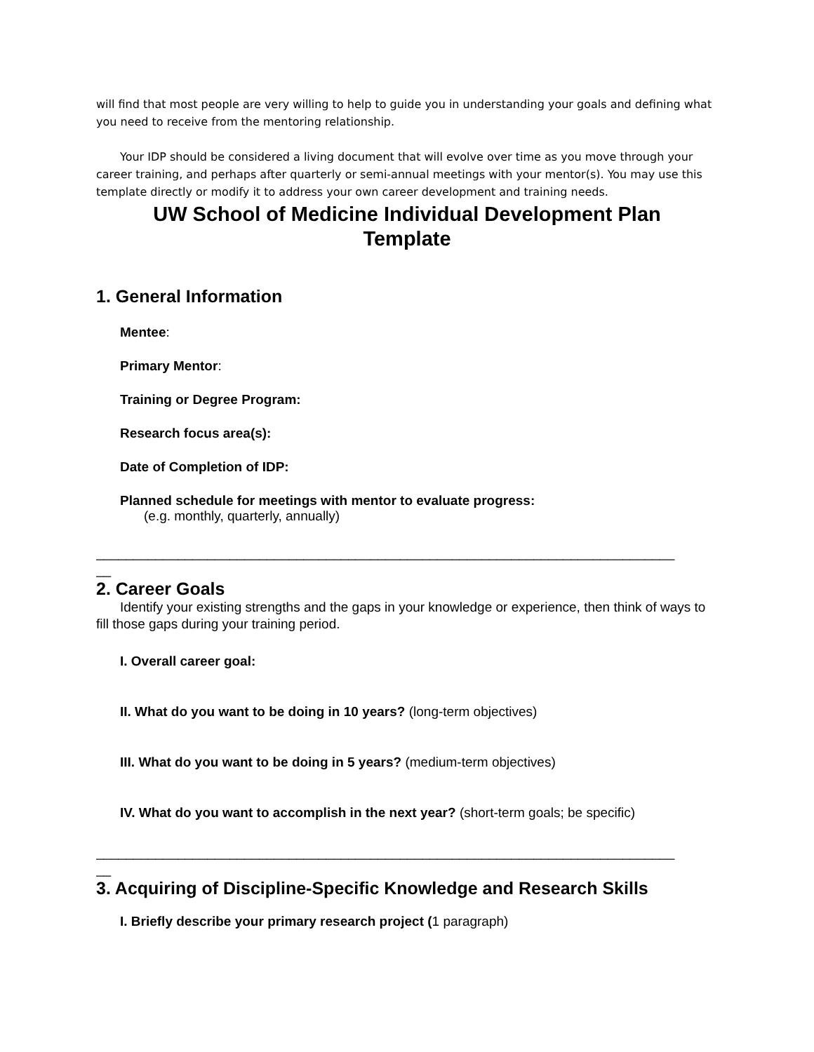will find that most people are very willing to help to guide you in understanding your goals and defining what you need to receive from the mentoring relationship.
Your IDP should be considered a living document that will evolve over time as you move through your career training, and perhaps after quarterly or semi-annual meetings with your mentor(s). You may use this template directly or modify it to address your own career development and training needs.
UW School of Medicine Individual Development Plan
Template
1. General Information
Mentee:
Primary Mentor:
Training or Degree Program:
Research focus area(s):
Date of Completion of IDP:
Planned schedule for meetings with mentor to evaluate progress:
(e.g. monthly, quarterly, annually)
______________________________________________________________________________
__
2. Career Goals
Identify your existing strengths and the gaps in your knowledge or experience, then think of ways to fill those gaps during your training period.
I. Overall career goal:
II. What do you want to be doing in 10 years? (long-term objectives)
III. What do you want to be doing in 5 years? (medium-term objectives)
IV. What do you want to accomplish in the next year? (short-term goals; be specific)
______________________________________________________________________________
__
3. Acquiring of Discipline-Specific Knowledge and Research Skills
I. Briefly describe your primary research project (1 paragraph)